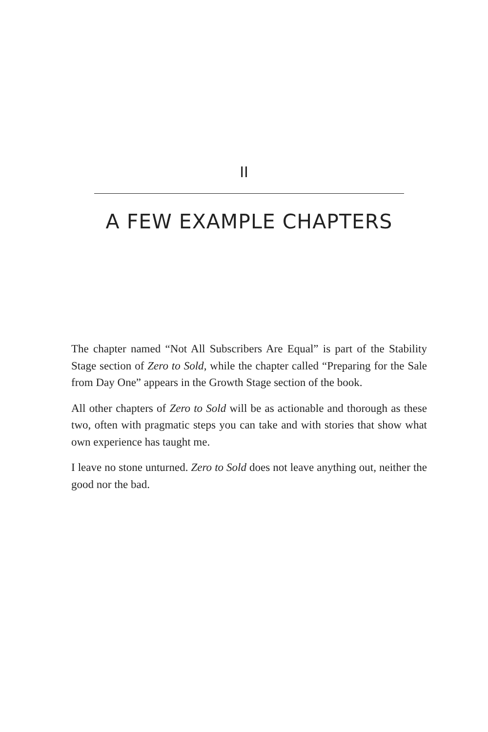II
A FEW EXAMPLE CHAPTERS
The chapter named “Not All Subscribers Are Equal” is part of the Stability Stage section of Zero to Sold, while the chapter called “Preparing for the Sale from Day One” appears in the Growth Stage section of the book.
All other chapters of Zero to Sold will be as actionable and thorough as these two, often with pragmatic steps you can take and with stories that show what own experience has taught me.
I leave no stone unturned. Zero to Sold does not leave anything out, neither the good nor the bad.